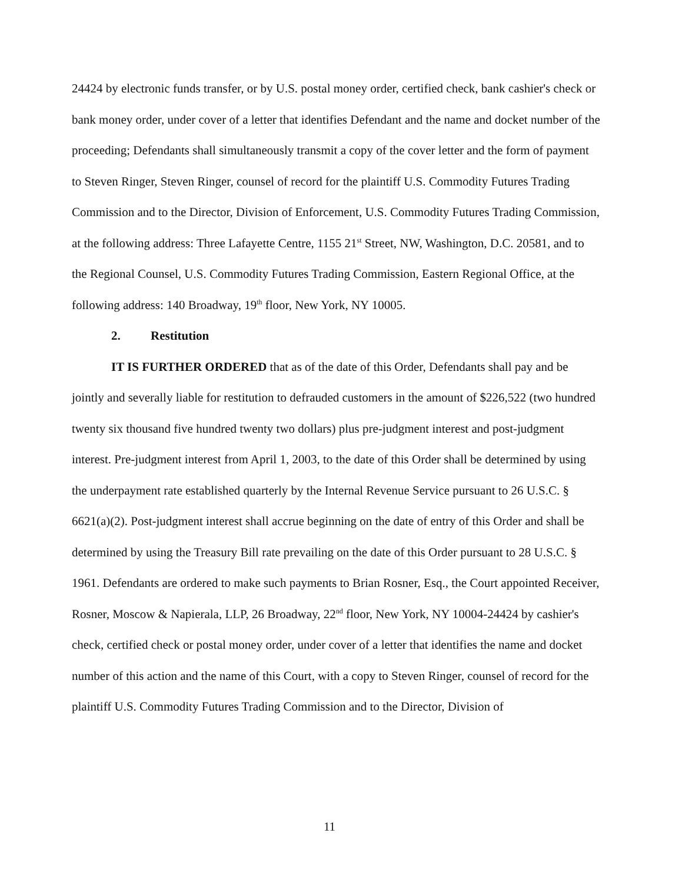24424 by electronic funds transfer, or by U.S. postal money order, certified check, bank cashier's check or bank money order, under cover of a letter that identifies Defendant and the name and docket number of the proceeding; Defendants shall simultaneously transmit a copy of the cover letter and the form of payment to Steven Ringer, Steven Ringer, counsel of record for the plaintiff U.S. Commodity Futures Trading Commission and to the Director, Division of Enforcement, U.S. Commodity Futures Trading Commission, at the following address: Three Lafayette Centre, 1155 21<sup>st</sup> Street, NW, Washington, D.C. 20581, and to the Regional Counsel, U.S. Commodity Futures Trading Commission, Eastern Regional Office, at the following address: 140 Broadway, 19<sup>th</sup> floor, New York, NY 10005.
2. Restitution
IT IS FURTHER ORDERED that as of the date of this Order, Defendants shall pay and be jointly and severally liable for restitution to defrauded customers in the amount of $226,522 (two hundred twenty six thousand five hundred twenty two dollars) plus pre-judgment interest and post-judgment interest. Pre-judgment interest from April 1, 2003, to the date of this Order shall be determined by using the underpayment rate established quarterly by the Internal Revenue Service pursuant to 26 U.S.C. § 6621(a)(2). Post-judgment interest shall accrue beginning on the date of entry of this Order and shall be determined by using the Treasury Bill rate prevailing on the date of this Order pursuant to 28 U.S.C. § 1961. Defendants are ordered to make such payments to Brian Rosner, Esq., the Court appointed Receiver, Rosner, Moscow & Napierala, LLP, 26 Broadway, 22<sup>nd</sup> floor, New York, NY 10004-24424 by cashier's check, certified check or postal money order, under cover of a letter that identifies the name and docket number of this action and the name of this Court, with a copy to Steven Ringer, counsel of record for the plaintiff U.S. Commodity Futures Trading Commission and to the Director, Division of
11